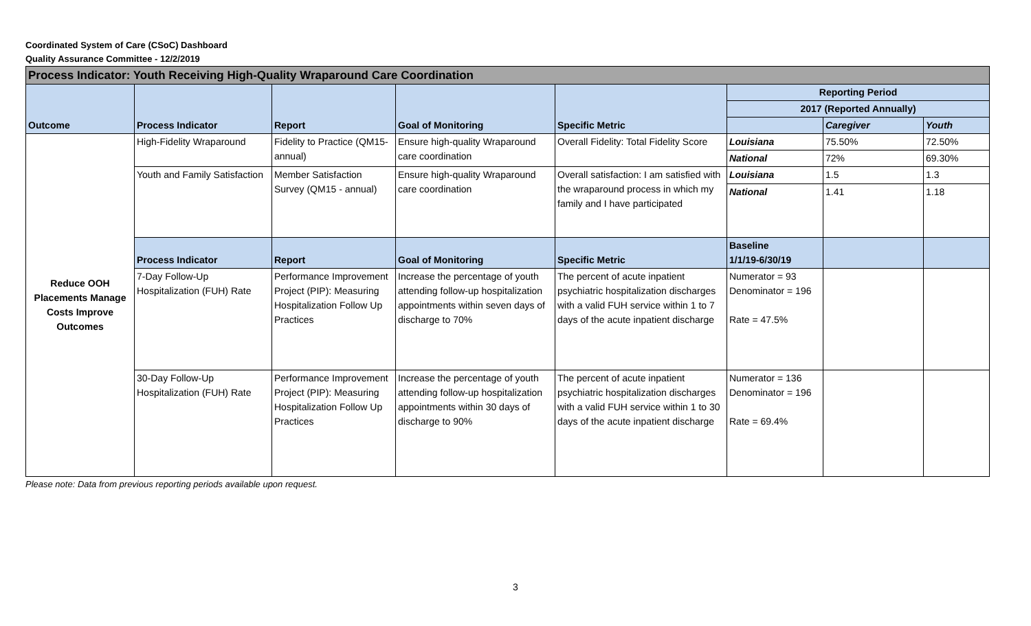Coordinated System of Care (CSoC) Dashboard
Quality Assurance Committee - 12/2/2019
| Process Indicator: Youth Receiving High-Quality Wraparound Care Coordination | | | | | | | |
| Outcome | Process Indicator | Report | Goal of Monitoring | Specific Metric | Reporting Period | | |
| | | | | | 2017 (Reported Annually) | | |
| | | | | | | Caregiver | Youth |
| Reduce OOH Placements Manage Costs Improve Outcomes | High-Fidelity Wraparound | Fidelity to Practice (QM15-annual) | Ensure high-quality Wraparound care coordination | Overall Fidelity: Total Fidelity Score | Louisiana | 75.50% | 72.50% |
| | | | | | National | 72% | 69.30% |
| | Youth and Family Satisfaction | Member Satisfaction Survey (QM15 - annual) | Ensure high-quality Wraparound care coordination | Overall satisfaction: I am satisfied with the wraparound process in which my family and I have participated | Louisiana | 1.5 | 1.3 |
| | | | | | National | 1.41 | 1.18 |
| | Process Indicator | Report | Goal of Monitoring | Specific Metric | Baseline 1/1/19-6/30/19 | | |
| | 7-Day Follow-Up Hospitalization (FUH) Rate | Performance Improvement Project (PIP): Measuring Hospitalization Follow Up Practices | Increase the percentage of youth attending follow-up hospitalization appointments within seven days of discharge to 70% | The percent of acute inpatient psychiatric hospitalization discharges with a valid FUH service within 1 to 7 days of the acute inpatient discharge | Numerator = 93 Denominator = 196 Rate = 47.5% | | |
| | 30-Day Follow-Up Hospitalization (FUH) Rate | Performance Improvement Project (PIP): Measuring Hospitalization Follow Up Practices | Increase the percentage of youth attending follow-up hospitalization appointments within 30 days of discharge to 90% | The percent of acute inpatient psychiatric hospitalization discharges with a valid FUH service within 1 to 30 days of the acute inpatient discharge | Numerator = 136 Denominator = 196 Rate = 69.4% | | |
Please note: Data from previous reporting periods available upon request.
3